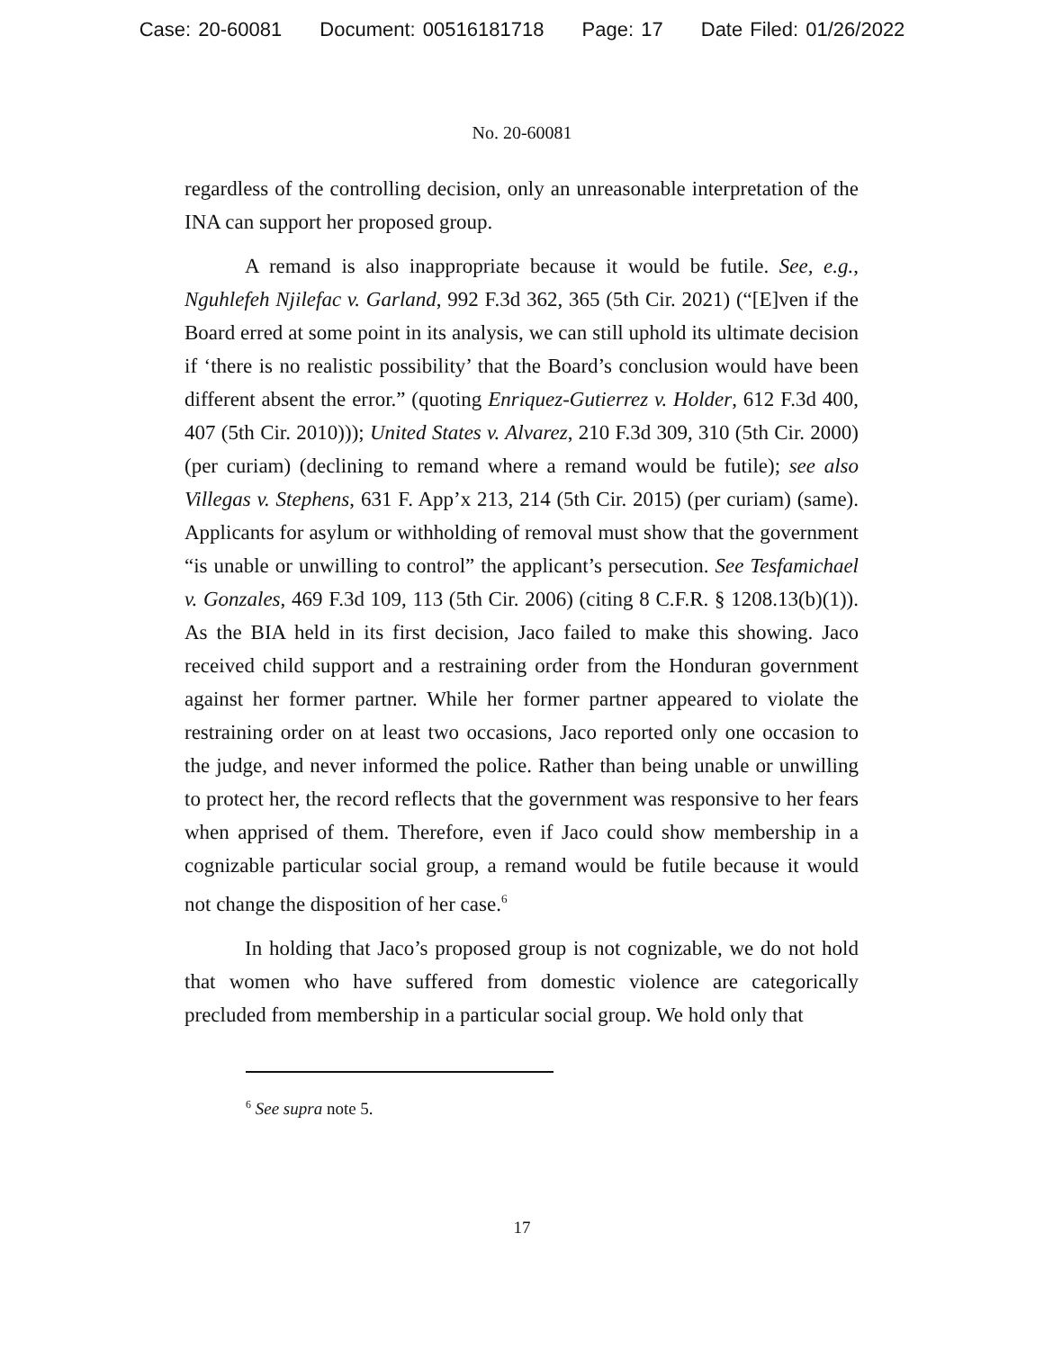Case: 20-60081 Document: 00516181718 Page: 17 Date Filed: 01/26/2022
No. 20-60081
regardless of the controlling decision, only an unreasonable interpretation of the INA can support her proposed group.
A remand is also inappropriate because it would be futile. See, e.g., Nguhlefeh Njilefac v. Garland, 992 F.3d 362, 365 (5th Cir. 2021) (“[E]ven if the Board erred at some point in its analysis, we can still uphold its ultimate decision if ‘there is no realistic possibility’ that the Board’s conclusion would have been different absent the error.” (quoting Enriquez-Gutierrez v. Holder, 612 F.3d 400, 407 (5th Cir. 2010))); United States v. Alvarez, 210 F.3d 309, 310 (5th Cir. 2000) (per curiam) (declining to remand where a remand would be futile); see also Villegas v. Stephens, 631 F. App’x 213, 214 (5th Cir. 2015) (per curiam) (same). Applicants for asylum or withholding of removal must show that the government “is unable or unwilling to control” the applicant’s persecution. See Tesfamichael v. Gonzales, 469 F.3d 109, 113 (5th Cir. 2006) (citing 8 C.F.R. § 1208.13(b)(1)). As the BIA held in its first decision, Jaco failed to make this showing. Jaco received child support and a restraining order from the Honduran government against her former partner. While her former partner appeared to violate the restraining order on at least two occasions, Jaco reported only one occasion to the judge, and never informed the police. Rather than being unable or unwilling to protect her, the record reflects that the government was responsive to her fears when apprised of them. Therefore, even if Jaco could show membership in a cognizable particular social group, a remand would be futile because it would not change the disposition of her case.<sup>6</sup>
In holding that Jaco’s proposed group is not cognizable, we do not hold that women who have suffered from domestic violence are categorically precluded from membership in a particular social group. We hold only that
<sup>6</sup> See supra note 5.
17